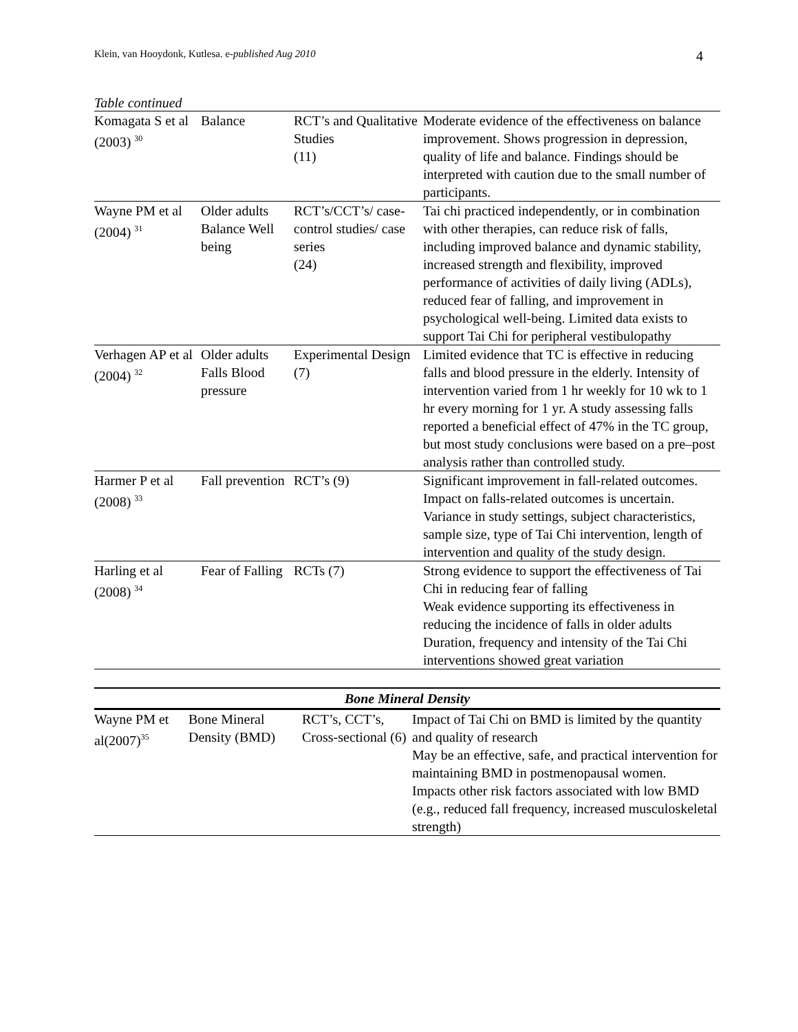Klein, van Hooydonk, Kutlesa. e-published Aug 2010 4
Table continued
| Komagata S et al (2003) <sup>30</sup> | Balance | RCT’s and Qualitative Studies (11) | Moderate evidence of the effectiveness on balance improvement. Shows progression in depression, quality of life and balance. Findings should be interpreted with caution due to the small number of participants. |
| Wayne PM et al (2004) <sup>31</sup> | Older adults Balance Well being | RCT’s/CCT’s/ case-control studies/ case series (24) | Tai chi practiced independently, or in combination with other therapies, can reduce risk of falls, including improved balance and dynamic stability, increased strength and flexibility, improved performance of activities of daily living (ADLs), reduced fear of falling, and improvement in psychological well-being. Limited data exists to support Tai Chi for peripheral vestibulopathy |
| Verhagen AP et al (2004) <sup>32</sup> | Older adults Falls Blood pressure | Experimental Design (7) | Limited evidence that TC is effective in reducing falls and blood pressure in the elderly. Intensity of intervention varied from 1 hr weekly for 10 wk to 1 hr every morning for 1 yr. A study assessing falls reported a beneficial effect of 47% in the TC group, but most study conclusions were based on a pre–post analysis rather than controlled study. |
| Harmer P et al (2008) <sup>33</sup> | Fall prevention | RCT’s (9) | Significant improvement in fall-related outcomes. Impact on falls-related outcomes is uncertain. Variance in study settings, subject characteristics, sample size, type of Tai Chi intervention, length of intervention and quality of the study design. |
| Harling et al (2008) <sup>34</sup> | Fear of Falling | RCTs (7) | Strong evidence to support the effectiveness of Tai Chi in reducing fear of falling Weak evidence supporting its effectiveness in reducing the incidence of falls in older adults Duration, frequency and intensity of the Tai Chi interventions showed great variation |
| Bone Mineral Density | | | |
| --- | --- | --- | --- |
| Wayne PM et al(2007)<sup>35</sup> | Bone Mineral Density (BMD) | RCT’s, CCT’s, Cross-sectional (6) | Impact of Tai Chi on BMD is limited by the quantity and quality of research May be an effective, safe, and practical intervention for maintaining BMD in postmenopausal women. Impacts other risk factors associated with low BMD (e.g., reduced fall frequency, increased musculoskeletal strength) |